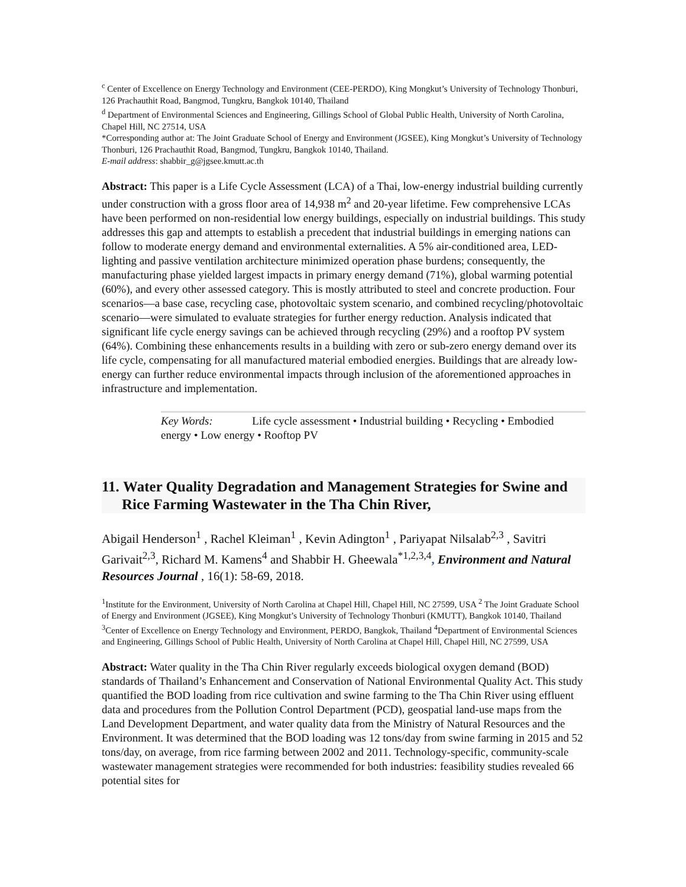<sup>c</sup> Center of Excellence on Energy Technology and Environment (CEE-PERDO), King Mongkut’s University of Technology Thonburi, 126 Prachauthit Road, Bangmod, Tungkru, Bangkok 10140, Thailand
<sup>d</sup> Department of Environmental Sciences and Engineering, Gillings School of Global Public Health, University of North Carolina, Chapel Hill, NC 27514, USA
*Corresponding author at: The Joint Graduate School of Energy and Environment (JGSEE), King Mongkut’s University of Technology Thonburi, 126 Prachauthit Road, Bangmod, Tungkru, Bangkok 10140, Thailand.
E-mail address: shabbir_g@jgsee.kmutt.ac.th
Abstract: This paper is a Life Cycle Assessment (LCA) of a Thai, low-energy industrial building currently under construction with a gross floor area of 14,938 m<sup>2</sup> and 20-year lifetime. Few comprehensive LCAs have been performed on non-residential low energy buildings, especially on industrial buildings. This study addresses this gap and attempts to establish a precedent that industrial buildings in emerging nations can follow to moderate energy demand and environmental externalities. A 5% air-conditioned area, LED-lighting and passive ventilation architecture minimized operation phase burdens; consequently, the manufacturing phase yielded largest impacts in primary energy demand (71%), global warming potential (60%), and every other assessed category. This is mostly attributed to steel and concrete production. Four scenarios—a base case, recycling case, photovoltaic system scenario, and combined recycling/photovoltaic scenario—were simulated to evaluate strategies for further energy reduction. Analysis indicated that significant life cycle energy savings can be achieved through recycling (29%) and a rooftop PV system (64%). Combining these enhancements results in a building with zero or sub-zero energy demand over its life cycle, compensating for all manufactured material embodied energies. Buildings that are already low-energy can further reduce environmental impacts through inclusion of the aforementioned approaches in infrastructure and implementation.
Key Words: Life cycle assessment • Industrial building • Recycling • Embodied energy • Low energy • Rooftop PV
11. Water Quality Degradation and Management Strategies for Swine and Rice Farming Wastewater in the Tha Chin River,
Abigail Henderson<sup>1</sup> , Rachel Kleiman<sup>1</sup> , Kevin Adington<sup>1</sup> , Pariyapat Nilsalab<sup>2,3</sup> , Savitri Garivait<sup>2,3</sup>, Richard M. Kamens<sup>4</sup> and Shabbir H. Gheewala<sup>*1,2,3,4</sup>, Environment and Natural Resources Journal , 16(1): 58-69, 2018.
<sup>1</sup> Institute for the Environment, University of North Carolina at Chapel Hill, Chapel Hill, NC 27599, USA <sup>2</sup> The Joint Graduate School of Energy and Environment (JGSEE), King Mongkut’s University of Technology Thonburi (KMUTT), Bangkok 10140, Thailand <sup>3</sup>Center of Excellence on Energy Technology and Environment, PERDO, Bangkok, Thailand <sup>4</sup>Department of Environmental Sciences and Engineering, Gillings School of Public Health, University of North Carolina at Chapel Hill, Chapel Hill, NC 27599, USA
Abstract: Water quality in the Tha Chin River regularly exceeds biological oxygen demand (BOD) standards of Thailand’s Enhancement and Conservation of National Environmental Quality Act. This study quantified the BOD loading from rice cultivation and swine farming to the Tha Chin River using effluent data and procedures from the Pollution Control Department (PCD), geospatial land-use maps from the Land Development Department, and water quality data from the Ministry of Natural Resources and the Environment. It was determined that the BOD loading was 12 tons/day from swine farming in 2015 and 52 tons/day, on average, from rice farming between 2002 and 2011. Technology-specific, community-scale wastewater management strategies were recommended for both industries: feasibility studies revealed 66 potential sites for